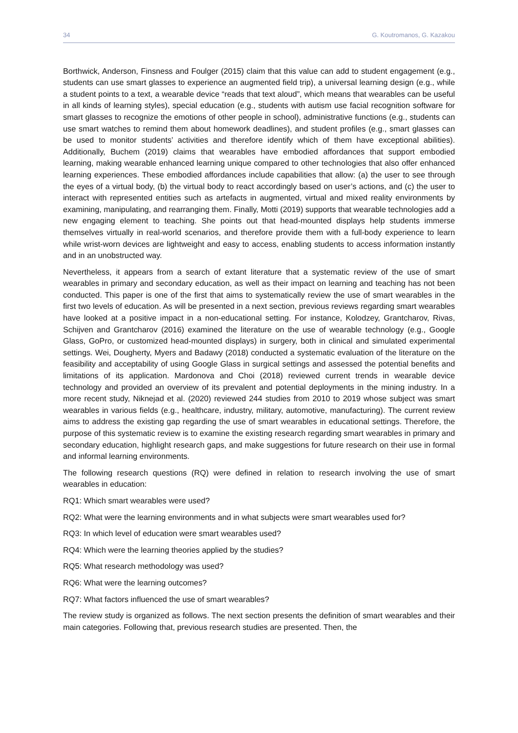34 G. Koutromanos, G. Kazakou
Borthwick, Anderson, Finsness and Foulger (2015) claim that this value can add to student engagement (e.g., students can use smart glasses to experience an augmented field trip), a universal learning design (e.g., while a student points to a text, a wearable device “reads that text aloud”, which means that wearables can be useful in all kinds of learning styles), special education (e.g., students with autism use facial recognition software for smart glasses to recognize the emotions of other people in school), administrative functions (e.g., students can use smart watches to remind them about homework deadlines), and student profiles (e.g., smart glasses can be used to monitor students’ activities and therefore identify which of them have exceptional abilities). Additionally, Buchem (2019) claims that wearables have embodied affordances that support embodied learning, making wearable enhanced learning unique compared to other technologies that also offer enhanced learning experiences. These embodied affordances include capabilities that allow: (a) the user to see through the eyes of a virtual body, (b) the virtual body to react accordingly based on user’s actions, and (c) the user to interact with represented entities such as artefacts in augmented, virtual and mixed reality environments by examining, manipulating, and rearranging them. Finally, Motti (2019) supports that wearable technologies add a new engaging element to teaching. She points out that head-mounted displays help students immerse themselves virtually in real-world scenarios, and therefore provide them with a full-body experience to learn while wrist-worn devices are lightweight and easy to access, enabling students to access information instantly and in an unobstructed way.
Nevertheless, it appears from a search of extant literature that a systematic review of the use of smart wearables in primary and secondary education, as well as their impact on learning and teaching has not been conducted. This paper is one of the first that aims to systematically review the use of smart wearables in the first two levels of education. As will be presented in a next section, previous reviews regarding smart wearables have looked at a positive impact in a non-educational setting. For instance, Kolodzey, Grantcharov, Rivas, Schijven and Grantcharov (2016) examined the literature on the use of wearable technology (e.g., Google Glass, GoPro, or customized head-mounted displays) in surgery, both in clinical and simulated experimental settings. Wei, Dougherty, Myers and Badawy (2018) conducted a systematic evaluation of the literature on the feasibility and acceptability of using Google Glass in surgical settings and assessed the potential benefits and limitations of its application. Mardonova and Choi (2018) reviewed current trends in wearable device technology and provided an overview of its prevalent and potential deployments in the mining industry. In a more recent study, Niknejad et al. (2020) reviewed 244 studies from 2010 to 2019 whose subject was smart wearables in various fields (e.g., healthcare, industry, military, automotive, manufacturing). The current review aims to address the existing gap regarding the use of smart wearables in educational settings. Therefore, the purpose of this systematic review is to examine the existing research regarding smart wearables in primary and secondary education, highlight research gaps, and make suggestions for future research on their use in formal and informal learning environments.
The following research questions (RQ) were defined in relation to research involving the use of smart wearables in education:
RQ1: Which smart wearables were used?
RQ2: What were the learning environments and in what subjects were smart wearables used for?
RQ3: In which level of education were smart wearables used?
RQ4: Which were the learning theories applied by the studies?
RQ5: What research methodology was used?
RQ6: What were the learning outcomes?
RQ7: What factors influenced the use of smart wearables?
The review study is organized as follows. The next section presents the definition of smart wearables and their main categories. Following that, previous research studies are presented. Then, the